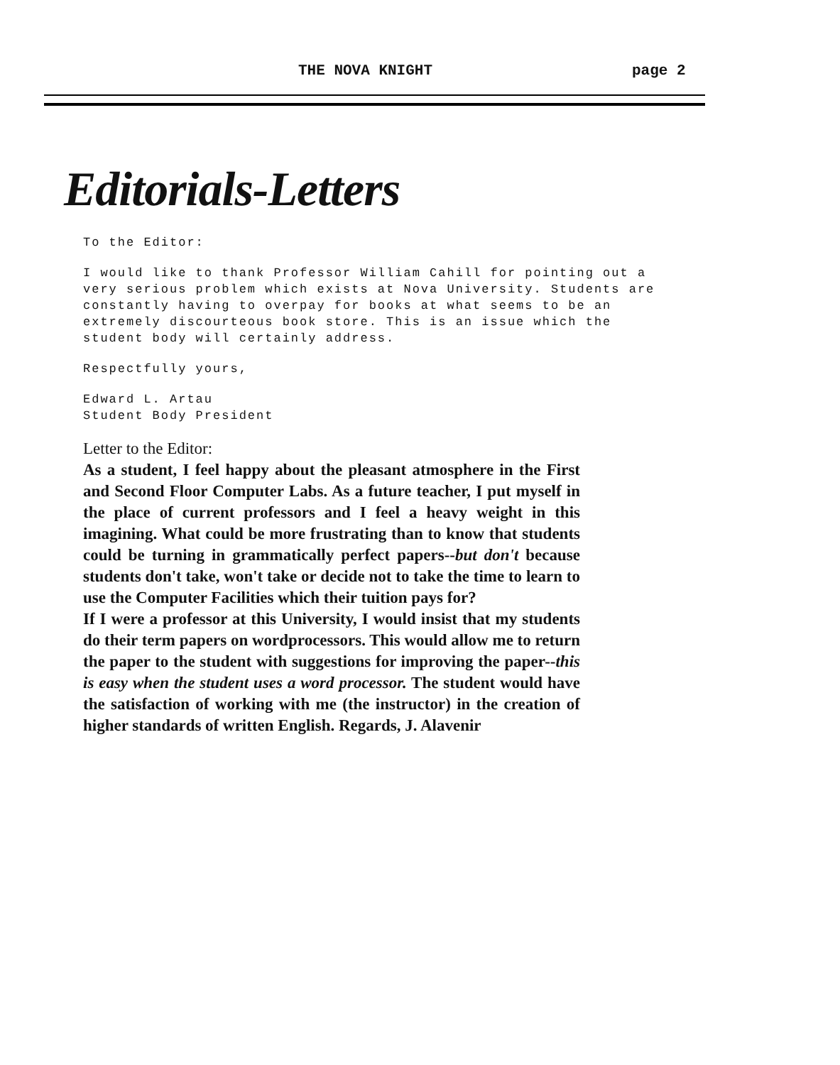THE NOVA KNIGHT page 2
Editorials-Letters
To the Editor:
I would like to thank Professor William Cahill for pointing out a very serious problem which exists at Nova University. Students are constantly having to overpay for books at what seems to be an extremely discourteous book store. This is an issue which the student body will certainly address.
Respectfully yours,
Edward L. Artau
Student Body President
Letter to the Editor:
As a student, I feel happy about the pleasant atmosphere in the First and Second Floor Computer Labs. As a future teacher, I put myself in the place of current professors and I feel a heavy weight in this imagining. What could be more frustrating than to know that students could be turning in grammatically perfect papers--but don't because students don't take, won't take or decide not to take the time to learn to use the Computer Facilities which their tuition pays for?
If I were a professor at this University, I would insist that my students do their term papers on wordprocessors. This would allow me to return the paper to the student with suggestions for improving the paper--this is easy when the student uses a word processor. The student would have the satisfaction of working with me (the instructor) in the creation of higher standards of written English. Regards, J. Alavenir